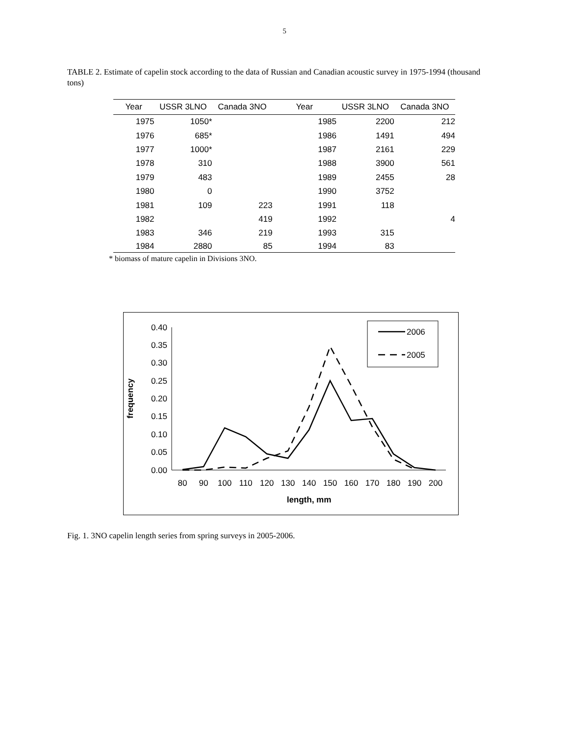5
TABLE 2. Estimate of capelin stock according to the data of Russian and Canadian acoustic survey in 1975-1994 (thousand tons)
| Year | USSR 3LNO | Canada 3NO | Year | USSR 3LNO | Canada 3NO |
| --- | --- | --- | --- | --- | --- |
| 1975 | 1050* | | 1985 | 2200 | 212 |
| 1976 | 685* | | 1986 | 1491 | 494 |
| 1977 | 1000* | | 1987 | 2161 | 229 |
| 1978 | 310 | | 1988 | 3900 | 561 |
| 1979 | 483 | | 1989 | 2455 | 28 |
| 1980 | 0 | | 1990 | 3752 | |
| 1981 | 109 | 223 | 1991 | 118 | |
| 1982 | | 419 | 1992 | | 4 |
| 1983 | 346 | 219 | 1993 | 315 | |
| 1984 | 2880 | 85 | 1994 | 83 | |
* biomass of mature capelin in Divisions 3NO.
0.40
0.35
0.30
0.25
0.20
0.15
0.10
0.05
0.00
80
90
100
110
120
130
140
150
160
170
180
190
200
length, mm
frequency
2006
2005
Fig. 1. 3NO capelin length series from spring surveys in 2005-2006.